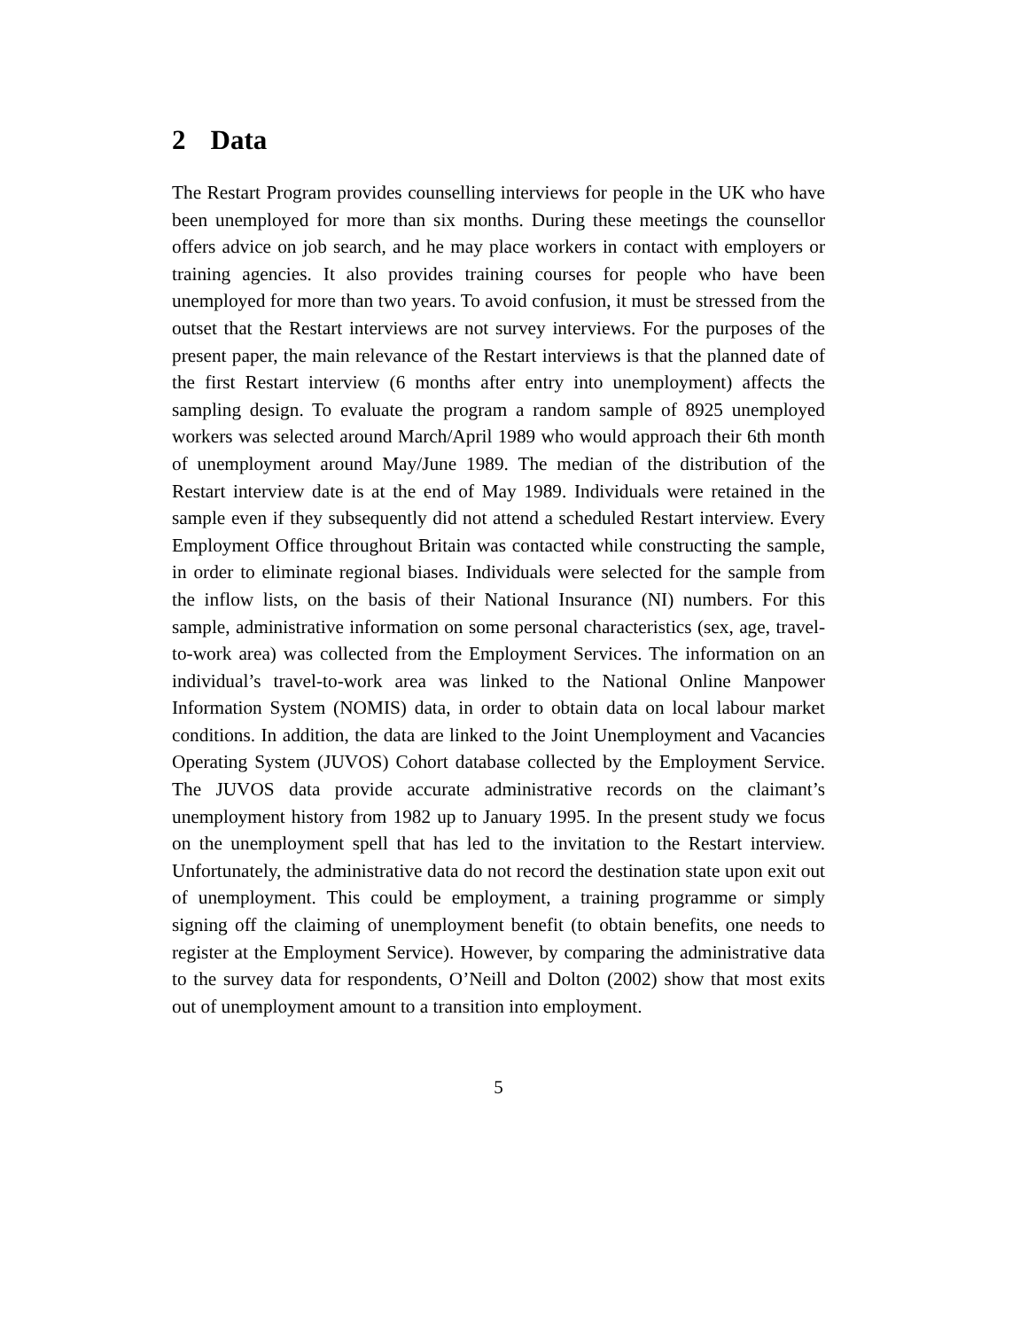2 Data
The Restart Program provides counselling interviews for people in the UK who have been unemployed for more than six months. During these meetings the counsellor offers advice on job search, and he may place workers in contact with employers or training agencies. It also provides training courses for people who have been unemployed for more than two years. To avoid confusion, it must be stressed from the outset that the Restart interviews are not survey interviews. For the purposes of the present paper, the main relevance of the Restart interviews is that the planned date of the first Restart interview (6 months after entry into unemployment) affects the sampling design. To evaluate the program a random sample of 8925 unemployed workers was selected around March/April 1989 who would approach their 6th month of unemployment around May/June 1989. The median of the distribution of the Restart interview date is at the end of May 1989. Individuals were retained in the sample even if they subsequently did not attend a scheduled Restart interview. Every Employment Office throughout Britain was contacted while constructing the sample, in order to eliminate regional biases. Individuals were selected for the sample from the inflow lists, on the basis of their National Insurance (NI) numbers. For this sample, administrative information on some personal characteristics (sex, age, travel-to-work area) was collected from the Employment Services. The information on an individual’s travel-to-work area was linked to the National Online Manpower Information System (NOMIS) data, in order to obtain data on local labour market conditions. In addition, the data are linked to the Joint Unemployment and Vacancies Operating System (JUVOS) Cohort database collected by the Employment Service. The JUVOS data provide accurate administrative records on the claimant’s unemployment history from 1982 up to January 1995. In the present study we focus on the unemployment spell that has led to the invitation to the Restart interview. Unfortunately, the administrative data do not record the destination state upon exit out of unemployment. This could be employment, a training programme or simply signing off the claiming of unemployment benefit (to obtain benefits, one needs to register at the Employment Service). However, by comparing the administrative data to the survey data for respondents, O’Neill and Dolton (2002) show that most exits out of unemployment amount to a transition into employment.
5